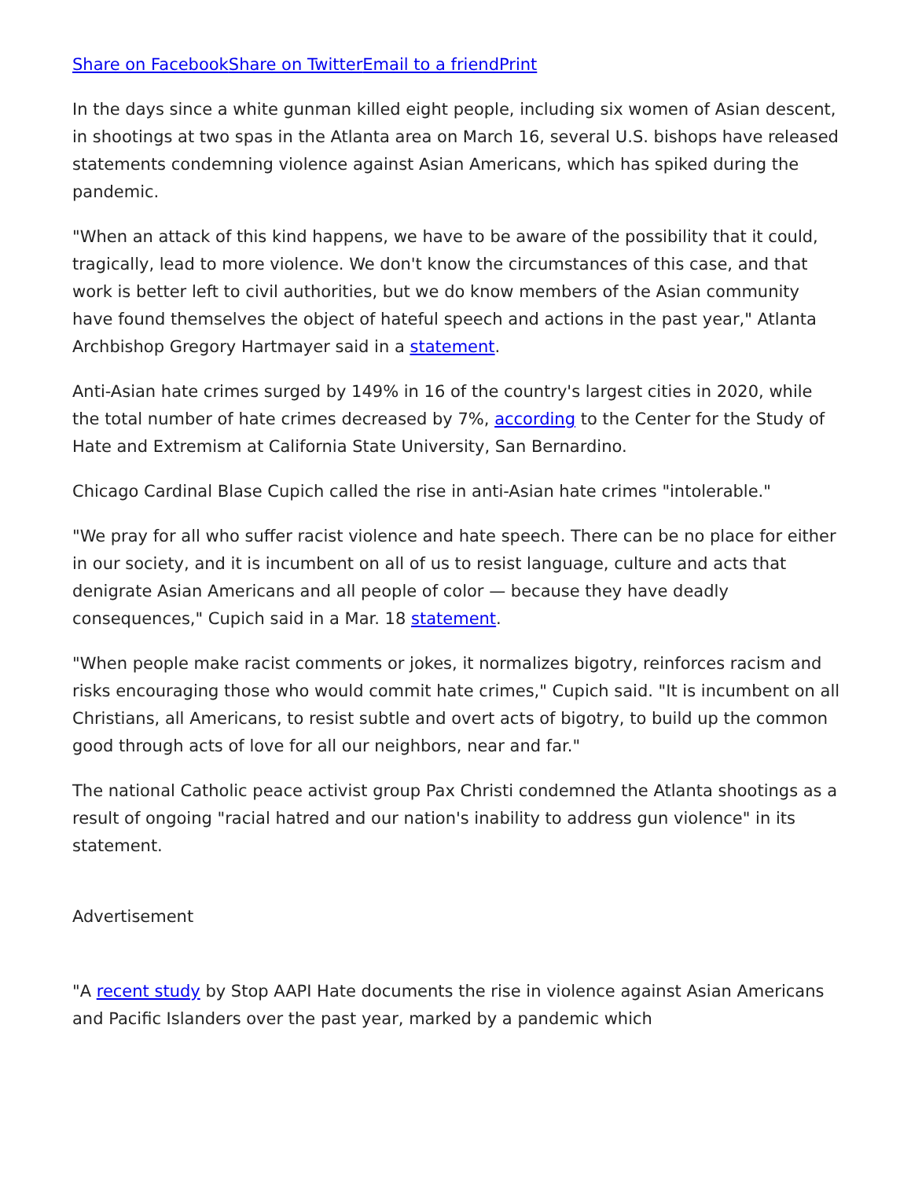Share on Facebook Share on Twitter Email to a friend Print
In the days since a white gunman killed eight people, including six women of Asian descent, in shootings at two spas in the Atlanta area on March 16, several U.S. bishops have released statements condemning violence against Asian Americans, which has spiked during the pandemic.
"When an attack of this kind happens, we have to be aware of the possibility that it could, tragically, lead to more violence. We don't know the circumstances of this case, and that work is better left to civil authorities, but we do know members of the Asian community have found themselves the object of hateful speech and actions in the past year," Atlanta Archbishop Gregory Hartmayer said in a statement.
Anti-Asian hate crimes surged by 149% in 16 of the country's largest cities in 2020, while the total number of hate crimes decreased by 7%, according to the Center for the Study of Hate and Extremism at California State University, San Bernardino.
Chicago Cardinal Blase Cupich called the rise in anti-Asian hate crimes "intolerable."
"We pray for all who suffer racist violence and hate speech. There can be no place for either in our society, and it is incumbent on all of us to resist language, culture and acts that denigrate Asian Americans and all people of color — because they have deadly consequences," Cupich said in a Mar. 18 statement.
"When people make racist comments or jokes, it normalizes bigotry, reinforces racism and risks encouraging those who would commit hate crimes," Cupich said. "It is incumbent on all Christians, all Americans, to resist subtle and overt acts of bigotry, to build up the common good through acts of love for all our neighbors, near and far."
The national Catholic peace activist group Pax Christi condemned the Atlanta shootings as a result of ongoing "racial hatred and our nation's inability to address gun violence" in its statement.
Advertisement
"A recent study by Stop AAPI Hate documents the rise in violence against Asian Americans and Pacific Islanders over the past year, marked by a pandemic which